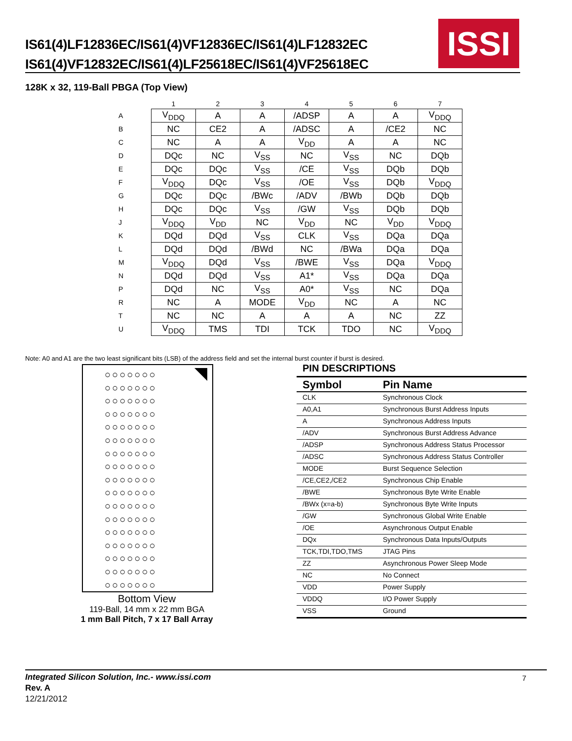IS61(4)LF12836EC/IS61(4)VF12836EC/IS61(4)LF12832EC
IS61(4)VF12832EC/IS61(4)LF25618EC/IS61(4)VF25618EC
ISSI
128K x 32, 119-Ball PBGA (Top View)
| | 1 | 2 | 3 | 4 | 5 | 6 | 7 |
| --- | --- | --- | --- | --- | --- | --- | --- |
| A | V<sub>DDQ</sub> | A | A | /ADSP | A | A | V<sub>DDQ</sub> |
| B | NC | CE2 | A | /ADSC | A | /CE2 | NC |
| C | NC | A | A | V<sub>DD</sub> | A | A | NC |
| D | DQc | NC | V<sub>SS</sub> | NC | V<sub>SS</sub> | NC | DQb |
| E | DQc | DQc | V<sub>SS</sub> | /CE | V<sub>SS</sub> | DQb | DQb |
| F | V<sub>DDQ</sub> | DQc | V<sub>SS</sub> | /OE | V<sub>SS</sub> | DQb | V<sub>DDQ</sub> |
| G | DQc | DQc | /BWc | /ADV | /BWb | DQb | DQb |
| H | DQc | DQc | V<sub>SS</sub> | /GW | V<sub>SS</sub> | DQb | DQb |
| J | V<sub>DDQ</sub> | V<sub>DD</sub> | NC | V<sub>DD</sub> | NC | V<sub>DD</sub> | V<sub>DDQ</sub> |
| K | DQd | DQd | V<sub>SS</sub> | CLK | V<sub>SS</sub> | DQa | DQa |
| L | DQd | DQd | /BWd | NC | /BWa | DQa | DQa |
| M | V<sub>DDQ</sub> | DQd | V<sub>SS</sub> | /BWE | V<sub>SS</sub> | DQa | V<sub>DDQ</sub> |
| N | DQd | DQd | V<sub>SS</sub> | A1* | V<sub>SS</sub> | DQa | DQa |
| P | DQd | NC | V<sub>SS</sub> | A0* | V<sub>SS</sub> | NC | DQa |
| R | NC | A | MODE | V<sub>DD</sub> | NC | A | NC |
| T | NC | NC | A | A | A | NC | ZZ |
| U | V<sub>DDQ</sub> | TMS | TDI | TCK | TDO | NC | V<sub>DDQ</sub> |
Note: A0 and A1 are the two least significant bits (LSB) of the address field and set the internal burst counter if burst is desired.
○○○○○○○
○○○○○○○
○○○○○○○
○○○○○○○
○○○○○○○
○○○○○○○
○○○○○○○
○○○○○○○
○○○○○○○
○○○○○○○
○○○○○○○
○○○○○○○
○○○○○○○
○○○○○○○
○○○○○○○
○○○○○○○
○○○○○○○
Bottom View
119-Ball, 14 mm x 22 mm BGA
1 mm Ball Pitch, 7 x 17 Ball Array
PIN DESCRIPTIONS
| Symbol | Pin Name |
| --- | --- |
| CLK | Synchronous Clock |
| A0,A1 | Synchronous Burst Address Inputs |
| A | Synchronous Address Inputs |
| /ADV | Synchronous Burst Address Advance |
| /ADSP | Synchronous Address Status Processor |
| /ADSC | Synchronous Address Status Controller |
| MODE | Burst Sequence Selection |
| /CE,CE2,/CE2 | Synchronous Chip Enable |
| /BWE | Synchronous Byte Write Enable |
| /BWx (x=a-b) | Synchronous Byte Write Inputs |
| /GW | Synchronous Global Write Enable |
| /OE | Asynchronous Output Enable |
| DQx | Synchronous Data Inputs/Outputs |
| TCK,TDI,TDO,TMS | JTAG Pins |
| ZZ | Asynchronous Power Sleep Mode |
| NC | No Connect |
| VDD | Power Supply |
| VDDQ | I/O Power Supply |
| VSS | Ground |
Integrated Silicon Solution, Inc.- www.issi.com
Rev. A
12/21/2012
7